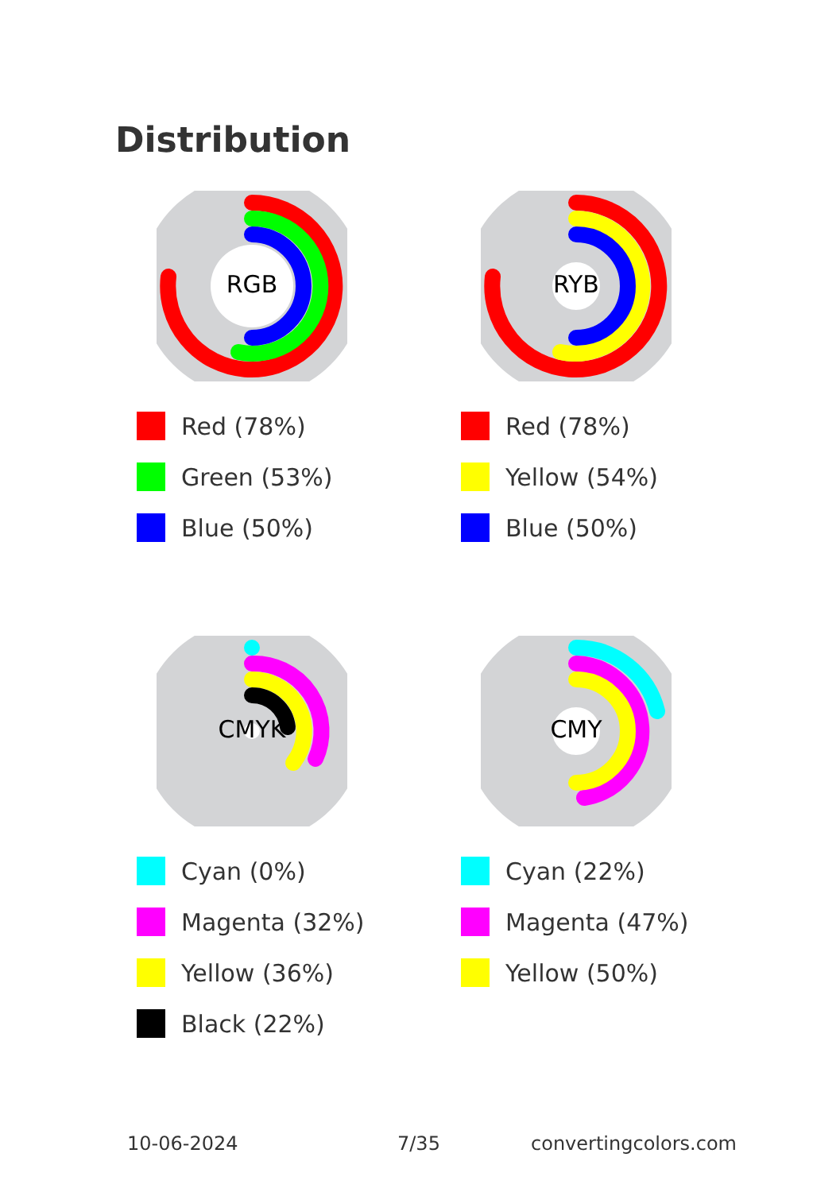Distribution
RGB
Red (78%)
Green (53%)
Blue (50%)
RYB
Red (78%)
Yellow (54%)
Blue (50%)
CMYK
Cyan (0%)
Magenta (32%)
Yellow (36%)
Black (22%)
CMY
Cyan (22%)
Magenta (47%)
Yellow (50%)
10-06-2024 7/35 convertingcolors.com